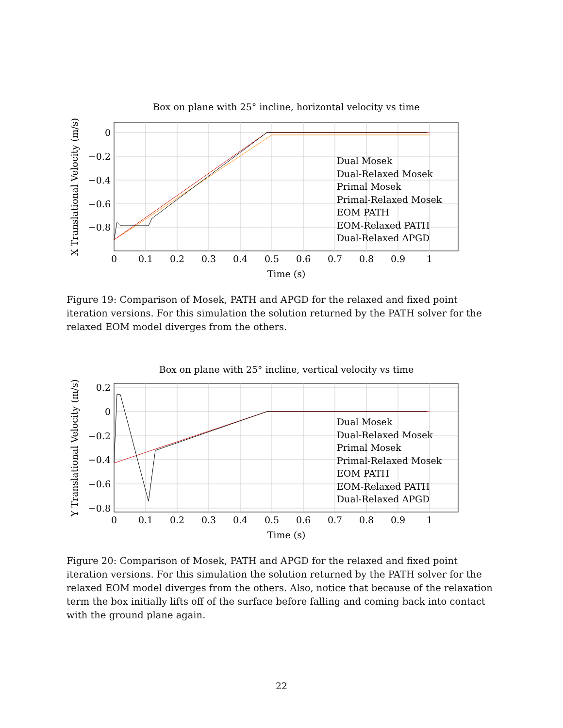Box on plane with 25° incline, horizontal velocity vs time
0
−0.2
−0.4
−0.6
−0.8
0
0.1
0.2
0.3
0.4
0.5
0.6
0.7
0.8
0.9
1
Time (s)
X Translational Velocity (m/s)
Dual Mosek
Dual-Relaxed Mosek
Primal Mosek
Primal-Relaxed Mosek
EOM PATH
EOM-Relaxed PATH
Dual-Relaxed APGD
Figure 19: Comparison of Mosek, PATH and APGD for the relaxed and fixed point iteration versions. For this simulation the solution returned by the PATH solver for the relaxed EOM model diverges from the others.
Box on plane with 25° incline, vertical velocity vs time
0.2
0
−0.2
−0.4
−0.6
−0.8
0
0.1
0.2
0.3
0.4
0.5
0.6
0.7
0.8
0.9
1
Time (s)
Y Translational Velocity (m/s)
Dual Mosek
Dual-Relaxed Mosek
Primal Mosek
Primal-Relaxed Mosek
EOM PATH
EOM-Relaxed PATH
Dual-Relaxed APGD
Figure 20: Comparison of Mosek, PATH and APGD for the relaxed and fixed point iteration versions. For this simulation the solution returned by the PATH solver for the relaxed EOM model diverges from the others. Also, notice that because of the relaxation term the box initially lifts off of the surface before falling and coming back into contact with the ground plane again.
22